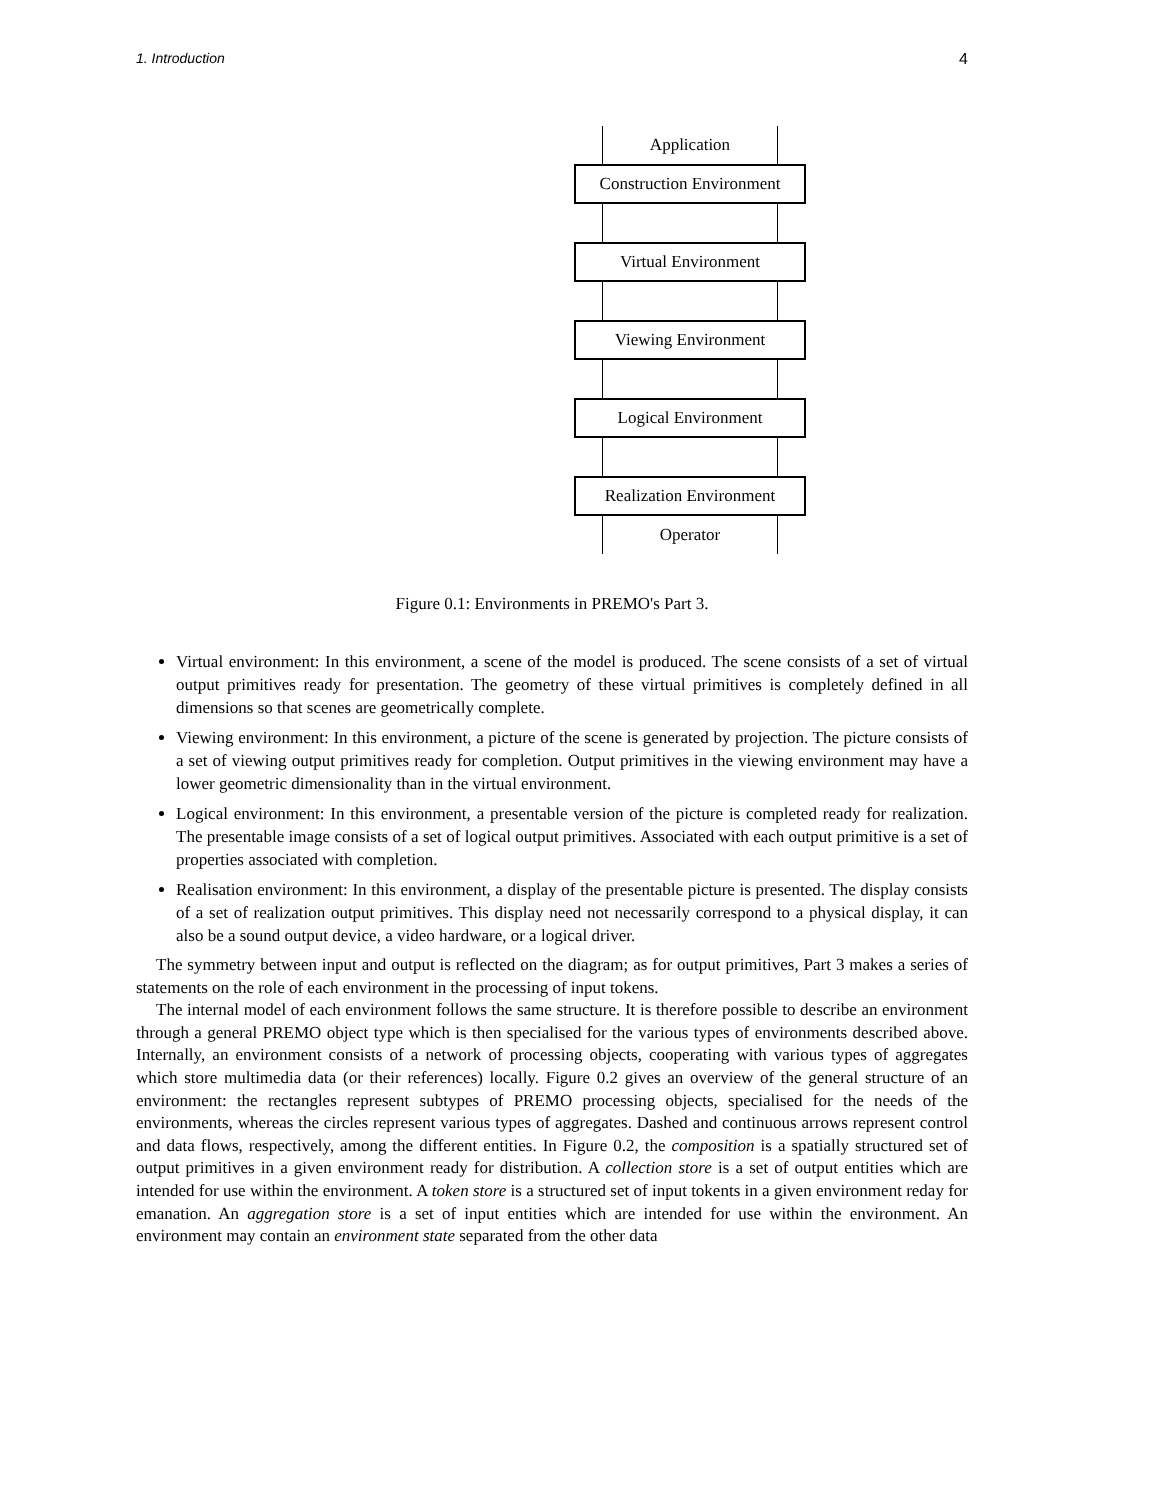1. Introduction 4
Application
Construction Environment
Virtual Environment
Viewing Environment
Logical Environment
Realization Environment
Operator
Figure 0.1: Environments in PREMO's Part 3.
Virtual environment: In this environment, a scene of the model is produced. The scene consists of a set of virtual output primitives ready for presentation. The geometry of these virtual primitives is completely defined in all dimensions so that scenes are geometrically complete.
Viewing environment: In this environment, a picture of the scene is generated by projection. The picture consists of a set of viewing output primitives ready for completion. Output primitives in the viewing environment may have a lower geometric dimensionality than in the virtual environment.
Logical environment: In this environment, a presentable version of the picture is completed ready for realization. The presentable image consists of a set of logical output primitives. Associated with each output primitive is a set of properties associated with completion.
Realisation environment: In this environment, a display of the presentable picture is presented. The display consists of a set of realization output primitives. This display need not necessarily correspond to a physical display, it can also be a sound output device, a video hardware, or a logical driver.
The symmetry between input and output is reflected on the diagram; as for output primitives, Part 3 makes a series of statements on the role of each environment in the processing of input tokens.
The internal model of each environment follows the same structure. It is therefore possible to describe an environment through a general PREMO object type which is then specialised for the various types of environments described above. Internally, an environment consists of a network of processing objects, cooperating with various types of aggregates which store multimedia data (or their references) locally. Figure 0.2 gives an overview of the general structure of an environment: the rectangles represent subtypes of PREMO processing objects, specialised for the needs of the environments, whereas the circles represent various types of aggregates. Dashed and continuous arrows represent control and data flows, respectively, among the different entities. In Figure 0.2, the composition is a spatially structured set of output primitives in a given environment ready for distribution. A collection store is a set of output entities which are intended for use within the environment. A token store is a structured set of input tokents in a given environment reday for emanation. An aggregation store is a set of input entities which are intended for use within the environment. An environment may contain an environment state separated from the other data